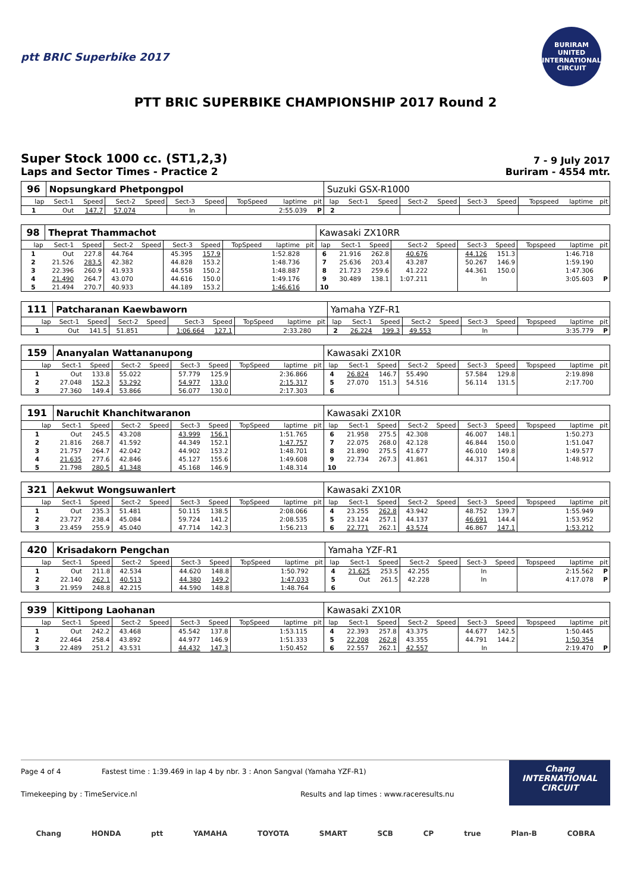ptt BRIC Superbike 2017
BURIRAM UNITED INTERNATIONAL CIRCUIT
PTT BRIC SUPERBIKE CHAMPIONSHIP 2017 Round 2
Super Stock 1000 cc. (ST1,2,3)
Laps and Sector Times - Practice 2
7 - 9 July 2017
Buriram - 4554 mtr.
| 96 | Nopsungkard Phetpongpol | | | | | | | | | Suzuki GSX-R1000 | | | | | | | | | |
| lap | Sect-1 | Speed | Sect-2 | Speed | Sect-3 | Speed | TopSpeed | laptime | pit | lap | Sect-1 | Speed | Sect-2 | Speed | Sect-3 | Speed | Topspeed | laptime | pit |
| 1 | Out | 147.7 | 57.074 | | In | | | 2:55.039 | P | 2 | | | | | | | | | |
| 98 | Theprat Thammachot | | | | | | | | | Kawasaki ZX10RR | | | | | | | | | |
| lap | Sect-1 | Speed | Sect-2 | Speed | Sect-3 | Speed | TopSpeed | laptime | pit | lap | Sect-1 | Speed | Sect-2 | Speed | Sect-3 | Speed | Topspeed | laptime | pit |
| 1 | Out | 227.8 | 44.764 | | 45.395 | 157.9 | | 1:52.828 | | 6 | 21.916 | 262.8 | 40.676 | | 44.126 | 151.3 | | 1:46.718 | |
| 2 | 21.526 | 283.5 | 42.382 | | 44.828 | 153.2 | | 1:48.736 | | 7 | 25.636 | 203.4 | 43.287 | | 50.267 | 146.9 | | 1:59.190 | |
| 3 | 22.396 | 260.9 | 41.933 | | 44.558 | 150.2 | | 1:48.887 | | 8 | 21.723 | 259.6 | 41.222 | | 44.361 | 150.0 | | 1:47.306 | |
| 4 | 21.490 | 264.7 | 43.070 | | 44.616 | 150.0 | | 1:49.176 | | 9 | 30.489 | 138.1 | 1:07.211 | | In | | | 3:05.603 | P |
| 5 | 21.494 | 270.7 | 40.933 | | 44.189 | 153.2 | | 1:46.616 | | 10 | | | | | | | | | |
| 111 | Patcharanan Kaewbaworn | | | | | | | | | Yamaha YZF-R1 | | | | | | | | | |
| lap | Sect-1 | Speed | Sect-2 | Speed | Sect-3 | Speed | TopSpeed | laptime | pit | lap | Sect-1 | Speed | Sect-2 | Speed | Sect-3 | Speed | Topspeed | laptime | pit |
| 1 | Out | 141.5 | 51.851 | | 1:06.664 | 127.1 | | 2:33.280 | | 2 | 26.224 | 199.3 | 49.553 | | In | | | 3:35.779 | P |
| 159 | Ananyalan Wattananupong | | | | | | | | | Kawasaki ZX10R | | | | | | | | | |
| lap | Sect-1 | Speed | Sect-2 | Speed | Sect-3 | Speed | TopSpeed | laptime | pit | lap | Sect-1 | Speed | Sect-2 | Speed | Sect-3 | Speed | Topspeed | laptime | pit |
| 1 | Out | 133.8 | 55.022 | | 57.779 | 125.9 | | 2:36.866 | | 4 | 26.824 | 146.7 | 55.490 | | 57.584 | 129.8 | | 2:19.898 | |
| 2 | 27.048 | 152.3 | 53.292 | | 54.977 | 133.0 | | 2:15.317 | | 5 | 27.070 | 151.3 | 54.516 | | 56.114 | 131.5 | | 2:17.700 | |
| 3 | 27.360 | 149.4 | 53.866 | | 56.077 | 130.0 | | 2:17.303 | | 6 | | | | | | | | | |
| 191 | Naruchit Khanchitwaranon | | | | | | | | | Kawasaki ZX10R | | | | | | | | | |
| lap | Sect-1 | Speed | Sect-2 | Speed | Sect-3 | Speed | TopSpeed | laptime | pit | lap | Sect-1 | Speed | Sect-2 | Speed | Sect-3 | Speed | Topspeed | laptime | pit |
| 1 | Out | 245.5 | 43.208 | | 43.999 | 156.1 | | 1:51.765 | | 6 | 21.958 | 275.5 | 42.308 | | 46.007 | 148.1 | | 1:50.273 | |
| 2 | 21.816 | 268.7 | 41.592 | | 44.349 | 152.1 | | 1:47.757 | | 7 | 22.075 | 268.0 | 42.128 | | 46.844 | 150.0 | | 1:51.047 | |
| 3 | 21.757 | 264.7 | 42.042 | | 44.902 | 153.2 | | 1:48.701 | | 8 | 21.890 | 275.5 | 41.677 | | 46.010 | 149.8 | | 1:49.577 | |
| 4 | 21.635 | 277.6 | 42.846 | | 45.127 | 155.6 | | 1:49.608 | | 9 | 22.734 | 267.3 | 41.861 | | 44.317 | 150.4 | | 1:48.912 | |
| 5 | 21.798 | 280.5 | 41.348 | | 45.168 | 146.9 | | 1:48.314 | | 10 | | | | | | | | | |
| 321 | Aekwut Wongsuwanlert | | | | | | | | | Kawasaki ZX10R | | | | | | | | | |
| lap | Sect-1 | Speed | Sect-2 | Speed | Sect-3 | Speed | TopSpeed | laptime | pit | lap | Sect-1 | Speed | Sect-2 | Speed | Sect-3 | Speed | Topspeed | laptime | pit |
| 1 | Out | 235.3 | 51.481 | | 50.115 | 138.5 | | 2:08.066 | | 4 | 23.255 | 262.8 | 43.942 | | 48.752 | 139.7 | | 1:55.949 | |
| 2 | 23.727 | 238.4 | 45.084 | | 59.724 | 141.2 | | 2:08.535 | | 5 | 23.124 | 257.1 | 44.137 | | 46.691 | 144.4 | | 1:53.952 | |
| 3 | 23.459 | 255.9 | 45.040 | | 47.714 | 142.3 | | 1:56.213 | | 6 | 22.771 | 262.1 | 43.574 | | 46.867 | 147.1 | | 1:53.212 | |
| 420 | Krisadakorn Pengchan | | | | | | | | | Yamaha YZF-R1 | | | | | | | | | |
| lap | Sect-1 | Speed | Sect-2 | Speed | Sect-3 | Speed | TopSpeed | laptime | pit | lap | Sect-1 | Speed | Sect-2 | Speed | Sect-3 | Speed | Topspeed | laptime | pit |
| 1 | Out | 211.8 | 42.534 | | 44.620 | 148.8 | | 1:50.792 | | 4 | 21.625 | 253.5 | 42.255 | | In | | | 2:15.562 | P |
| 2 | 22.140 | 262.1 | 40.513 | | 44.380 | 149.2 | | 1:47.033 | | 5 | Out | 261.5 | 42.228 | | In | | | 4:17.078 | P |
| 3 | 21.959 | 248.8 | 42.215 | | 44.590 | 148.8 | | 1:48.764 | | 6 | | | | | | | | | |
| 939 | Kittipong Laohanan | | | | | | | | | Kawasaki ZX10R | | | | | | | | | |
| lap | Sect-1 | Speed | Sect-2 | Speed | Sect-3 | Speed | TopSpeed | laptime | pit | lap | Sect-1 | Speed | Sect-2 | Speed | Sect-3 | Speed | Topspeed | laptime | pit |
| 1 | Out | 242.2 | 43.468 | | 45.542 | 137.8 | | 1:53.115 | | 4 | 22.393 | 257.8 | 43.375 | | 44.677 | 142.5 | | 1:50.445 | |
| 2 | 22.464 | 258.4 | 43.892 | | 44.977 | 146.9 | | 1:51.333 | | 5 | 22.208 | 262.8 | 43.355 | | 44.791 | 144.2 | | 1:50.354 | |
| 3 | 22.489 | 251.2 | 43.531 | | 44.432 | 147.3 | | 1:50.452 | | 6 | 22.557 | 262.1 | 42.557 | | In | | | 2:19.470 | P |
Page 4 of 4 Fastest time : 1:39.469 in lap 4 by nbr. 3 : Anon Sangval (Yamaha YZF-R1)
Timekeeping by : TimeService.nl Results and lap times : www.raceresults.nu
Chang
INTERNATIONAL
CIRCUIT
Chang HONDA ptt YAMAHA TOYOTA SMART SCB CP true Plan-B COBRA